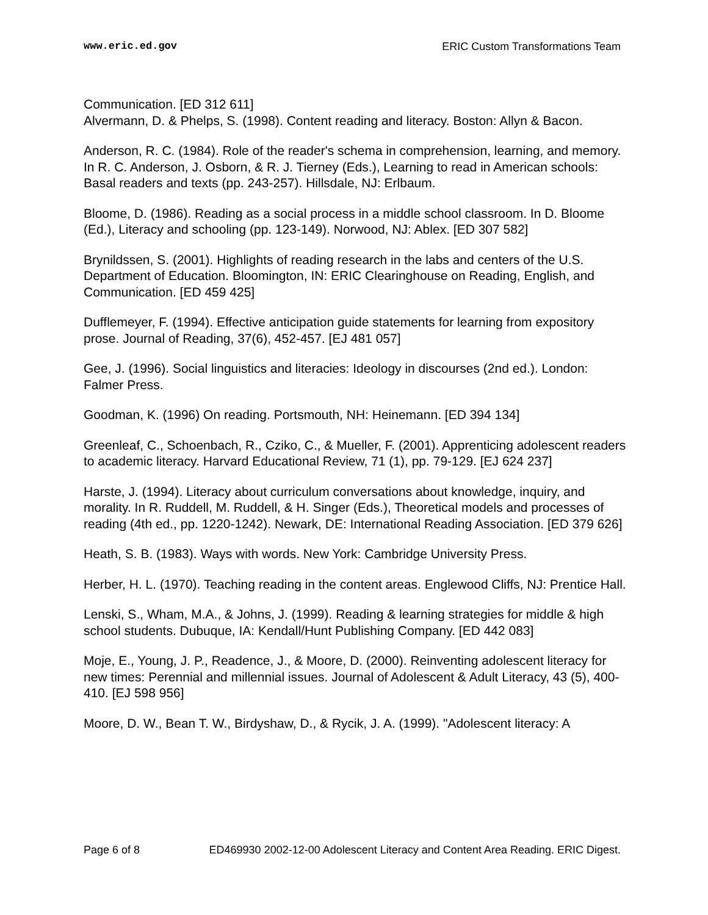www.eric.ed.gov ERIC Custom Transformations Team
Communication. [ED 312 611]
Alvermann, D. & Phelps, S. (1998). Content reading and literacy. Boston: Allyn & Bacon.
Anderson, R. C. (1984). Role of the reader's schema in comprehension, learning, and memory. In R. C. Anderson, J. Osborn, & R. J. Tierney (Eds.), Learning to read in American schools: Basal readers and texts (pp. 243-257). Hillsdale, NJ: Erlbaum.
Bloome, D. (1986). Reading as a social process in a middle school classroom. In D. Bloome (Ed.), Literacy and schooling (pp. 123-149). Norwood, NJ: Ablex. [ED 307 582]
Brynildssen, S. (2001). Highlights of reading research in the labs and centers of the U.S. Department of Education. Bloomington, IN: ERIC Clearinghouse on Reading, English, and Communication. [ED 459 425]
Dufflemeyer, F. (1994). Effective anticipation guide statements for learning from expository prose. Journal of Reading, 37(6), 452-457. [EJ 481 057]
Gee, J. (1996). Social linguistics and literacies: Ideology in discourses (2nd ed.). London: Falmer Press.
Goodman, K. (1996) On reading. Portsmouth, NH: Heinemann. [ED 394 134]
Greenleaf, C., Schoenbach, R., Cziko, C., & Mueller, F. (2001). Apprenticing adolescent readers to academic literacy. Harvard Educational Review, 71 (1), pp. 79-129. [EJ 624 237]
Harste, J. (1994). Literacy about curriculum conversations about knowledge, inquiry, and morality. In R. Ruddell, M. Ruddell, & H. Singer (Eds.), Theoretical models and processes of reading (4th ed., pp. 1220-1242). Newark, DE: International Reading Association. [ED 379 626]
Heath, S. B. (1983). Ways with words. New York: Cambridge University Press.
Herber, H. L. (1970). Teaching reading in the content areas. Englewood Cliffs, NJ: Prentice Hall.
Lenski, S., Wham, M.A., & Johns, J. (1999). Reading & learning strategies for middle & high school students. Dubuque, IA: Kendall/Hunt Publishing Company. [ED 442 083]
Moje, E., Young, J. P., Readence, J., & Moore, D. (2000). Reinventing adolescent literacy for new times: Perennial and millennial issues. Journal of Adolescent & Adult Literacy, 43 (5), 400-410. [EJ 598 956]
Moore, D. W., Bean T. W., Birdyshaw, D., & Rycik, J. A. (1999). "Adolescent literacy: A
Page 6 of 8 ED469930 2002-12-00 Adolescent Literacy and Content Area Reading. ERIC Digest.